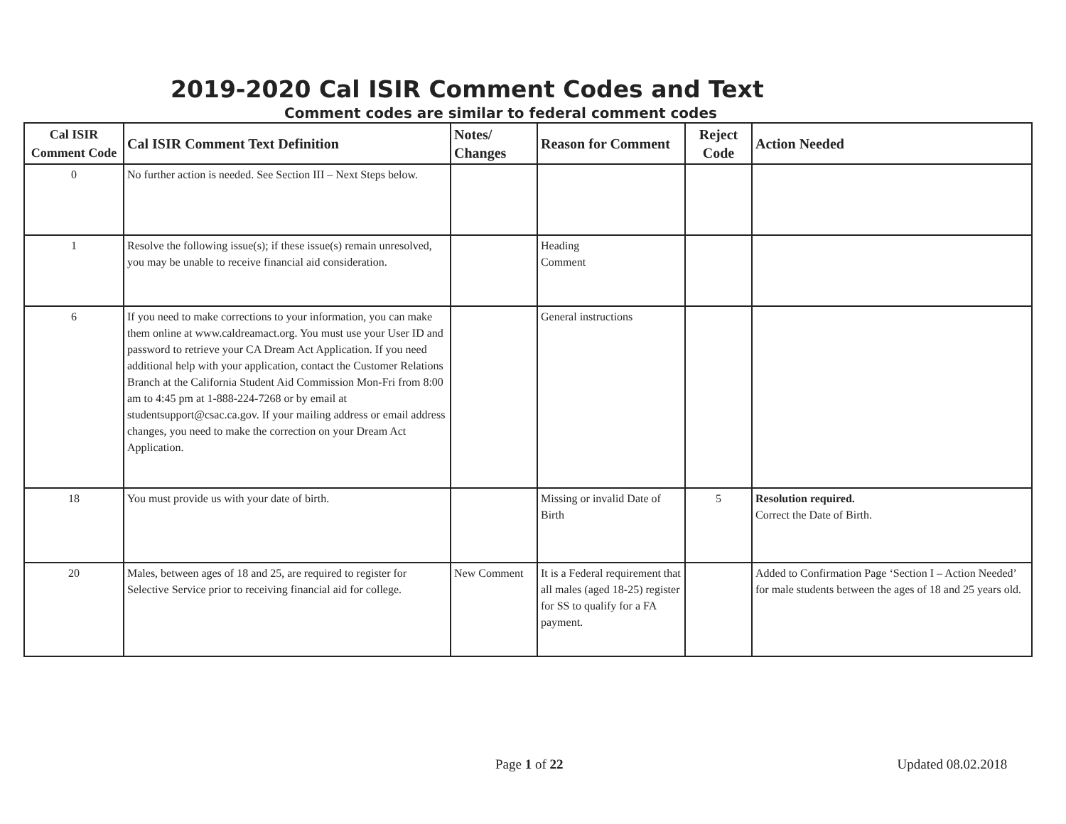2019-2020 Cal ISIR Comment Codes and Text
Comment codes are similar to federal comment codes
| Cal ISIR Comment Code | Cal ISIR Comment Text Definition | Notes/ Changes | Reason for Comment | Reject Code | Action Needed |
| --- | --- | --- | --- | --- | --- |
| 0 | No further action is needed. See Section III – Next Steps below. | | | | |
| 1 | Resolve the following issue(s); if these issue(s) remain unresolved, you may be unable to receive financial aid consideration. | | Heading Comment | | |
| 6 | If you need to make corrections to your information, you can make them online at www.caldreamact.org. You must use your User ID and password to retrieve your CA Dream Act Application. If you need additional help with your application, contact the Customer Relations Branch at the California Student Aid Commission Mon-Fri from 8:00 am to 4:45 pm at 1-888-224-7268 or by email at studentsupport@csac.ca.gov. If your mailing address or email address changes, you need to make the correction on your Dream Act Application. | | General instructions | | |
| 18 | You must provide us with your date of birth. | | Missing or invalid Date of Birth | 5 | Resolution required. Correct the Date of Birth. |
| 20 | Males, between ages of 18 and 25, are required to register for Selective Service prior to receiving financial aid for college. | New Comment | It is a Federal requirement that all males (aged 18-25) register for SS to qualify for a FA payment. | | Added to Confirmation Page ‘Section I – Action Needed’ for male students between the ages of 18 and 25 years old. |
Page 1 of 22 Updated 08.02.2018